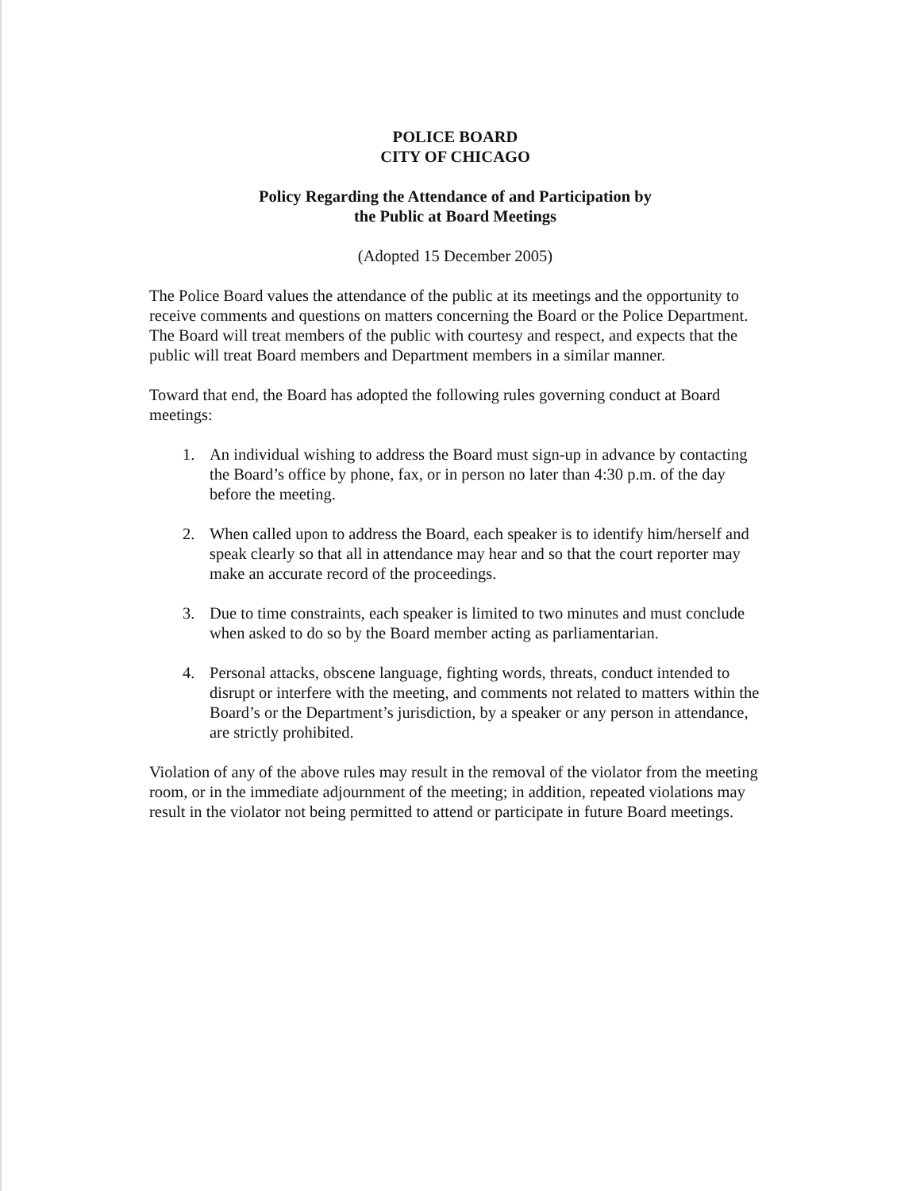POLICE BOARD
CITY OF CHICAGO
Policy Regarding the Attendance of and Participation by
the Public at Board Meetings
(Adopted 15 December 2005)
The Police Board values the attendance of the public at its meetings and the opportunity to receive comments and questions on matters concerning the Board or the Police Department. The Board will treat members of the public with courtesy and respect, and expects that the public will treat Board members and Department members in a similar manner.
Toward that end, the Board has adopted the following rules governing conduct at Board meetings:
1. An individual wishing to address the Board must sign-up in advance by contacting the Board’s office by phone, fax, or in person no later than 4:30 p.m. of the day before the meeting.
2. When called upon to address the Board, each speaker is to identify him/herself and speak clearly so that all in attendance may hear and so that the court reporter may make an accurate record of the proceedings.
3. Due to time constraints, each speaker is limited to two minutes and must conclude when asked to do so by the Board member acting as parliamentarian.
4. Personal attacks, obscene language, fighting words, threats, conduct intended to disrupt or interfere with the meeting, and comments not related to matters within the Board’s or the Department’s jurisdiction, by a speaker or any person in attendance, are strictly prohibited.
Violation of any of the above rules may result in the removal of the violator from the meeting room, or in the immediate adjournment of the meeting; in addition, repeated violations may result in the violator not being permitted to attend or participate in future Board meetings.